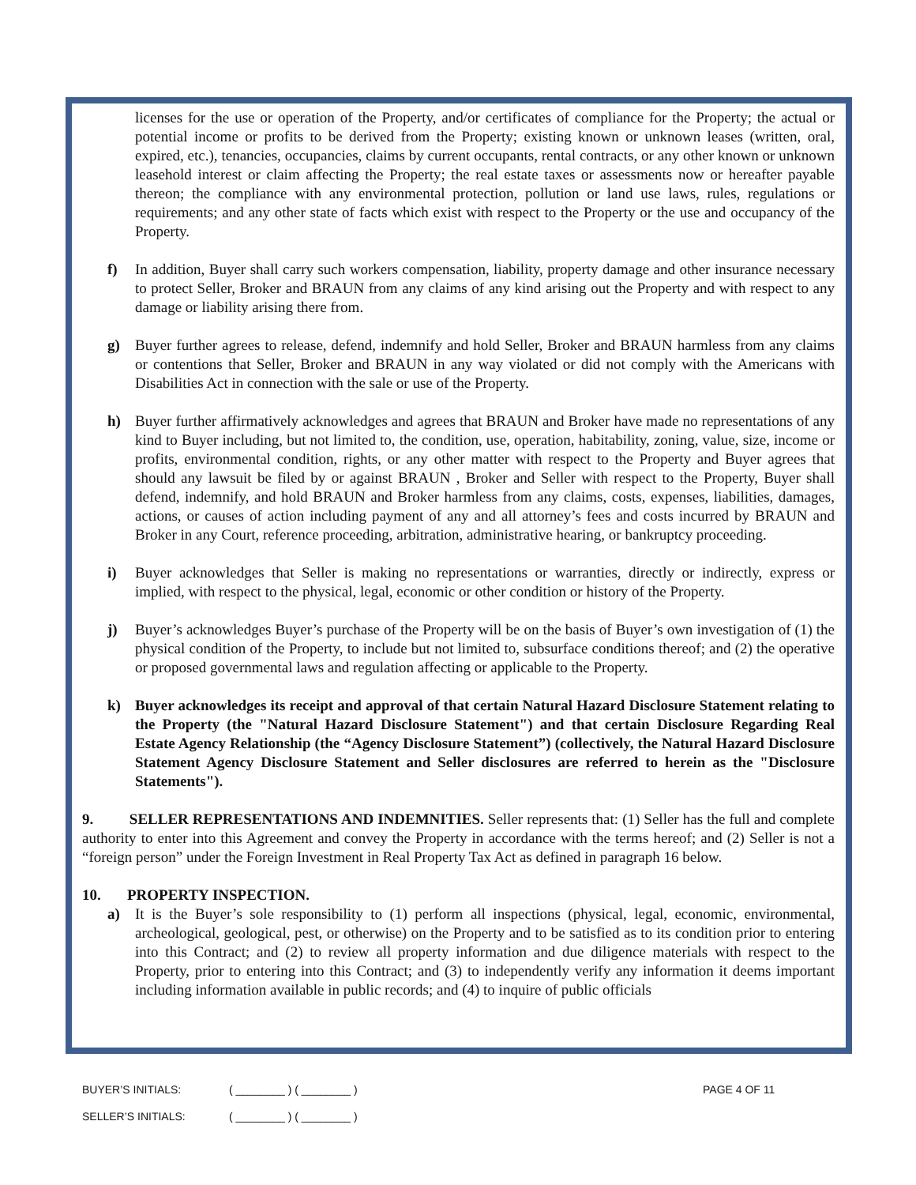licenses for the use or operation of the Property, and/or certificates of compliance for the Property; the actual or potential income or profits to be derived from the Property; existing known or unknown leases (written, oral, expired, etc.), tenancies, occupancies, claims by current occupants, rental contracts, or any other known or unknown leasehold interest or claim affecting the Property; the real estate taxes or assessments now or hereafter payable thereon; the compliance with any environmental protection, pollution or land use laws, rules, regulations or requirements; and any other state of facts which exist with respect to the Property or the use and occupancy of the Property.
f) In addition, Buyer shall carry such workers compensation, liability, property damage and other insurance necessary to protect Seller, Broker and BRAUN from any claims of any kind arising out the Property and with respect to any damage or liability arising there from.
g) Buyer further agrees to release, defend, indemnify and hold Seller, Broker and BRAUN harmless from any claims or contentions that Seller, Broker and BRAUN in any way violated or did not comply with the Americans with Disabilities Act in connection with the sale or use of the Property.
h) Buyer further affirmatively acknowledges and agrees that BRAUN and Broker have made no representations of any kind to Buyer including, but not limited to, the condition, use, operation, habitability, zoning, value, size, income or profits, environmental condition, rights, or any other matter with respect to the Property and Buyer agrees that should any lawsuit be filed by or against BRAUN , Broker and Seller with respect to the Property, Buyer shall defend, indemnify, and hold BRAUN and Broker harmless from any claims, costs, expenses, liabilities, damages, actions, or causes of action including payment of any and all attorney’s fees and costs incurred by BRAUN and Broker in any Court, reference proceeding, arbitration, administrative hearing, or bankruptcy proceeding.
i) Buyer acknowledges that Seller is making no representations or warranties, directly or indirectly, express or implied, with respect to the physical, legal, economic or other condition or history of the Property.
j) Buyer’s acknowledges Buyer’s purchase of the Property will be on the basis of Buyer’s own investigation of (1) the physical condition of the Property, to include but not limited to, subsurface conditions thereof; and (2) the operative or proposed governmental laws and regulation affecting or applicable to the Property.
k) Buyer acknowledges its receipt and approval of that certain Natural Hazard Disclosure Statement relating to the Property (the "Natural Hazard Disclosure Statement") and that certain Disclosure Regarding Real Estate Agency Relationship (the “Agency Disclosure Statement”) (collectively, the Natural Hazard Disclosure Statement Agency Disclosure Statement and Seller disclosures are referred to herein as the "Disclosure Statements").
9. SELLER REPRESENTATIONS AND INDEMNITIES. Seller represents that: (1) Seller has the full and complete authority to enter into this Agreement and convey the Property in accordance with the terms hereof; and (2) Seller is not a “foreign person” under the Foreign Investment in Real Property Tax Act as defined in paragraph 16 below.
10. PROPERTY INSPECTION.
a) It is the Buyer’s sole responsibility to (1) perform all inspections (physical, legal, economic, environmental, archeological, geological, pest, or otherwise) on the Property and to be satisfied as to its condition prior to entering into this Contract; and (2) to review all property information and due diligence materials with respect to the Property, prior to entering into this Contract; and (3) to independently verify any information it deems important including information available in public records; and (4) to inquire of public officials
BUYER’S INITIALS: ( ________ ) ( ________ ) PAGE 4 OF 11
SELLER’S INITIALS: ( ________ ) ( ________ )